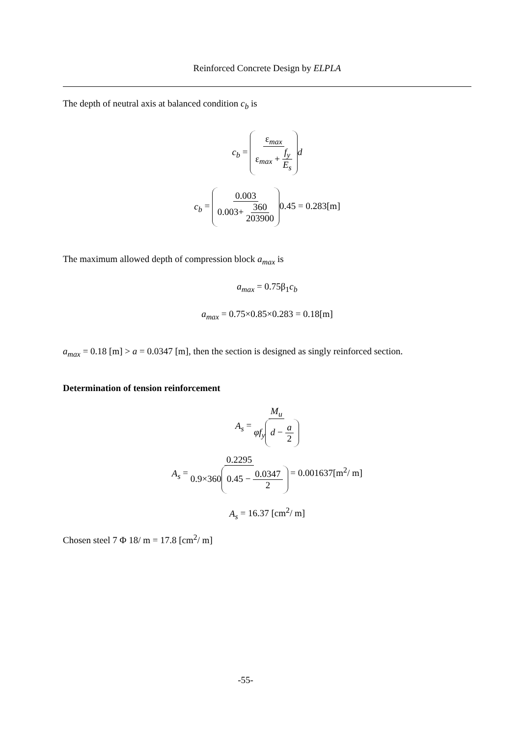Reinforced Concrete Design by ELPLA
The depth of neutral axis at balanced condition c<sub>b</sub> is
c<sub>b</sub> = ε<sub>max</sub> ε<sub>max</sub> + f<sub>y</sub> E<sub>s</sub> d
c<sub>b</sub> = 0.003 0.003+ 360 203900 0.45 = 0.283[m]
The maximum allowed depth of compression block a<sub>max</sub> is
a<sub>max</sub> = 0.75β<sub>1</sub>c<sub>b</sub>
a<sub>max</sub> = 0.75×0.85×0.283 = 0.18[m]
a<sub>max</sub> = 0.18 [m] > a = 0.0347 [m], then the section is designed as singly reinforced section.
Determination of tension reinforcement
A<sub>s</sub> = M<sub>u</sub> φf<sub>y</sub> d − a 2
A<sub>s</sub> = 0.2295 0.9×360 0.45 − 0.0347 2 = 0.001637[m<sup>2</sup>/ m]
A<sub>s</sub> = 16.37 [cm<sup>2</sup>/ m]
Chosen steel 7 Φ 18/ m = 17.8 [cm<sup>2</sup>/ m]
-55-